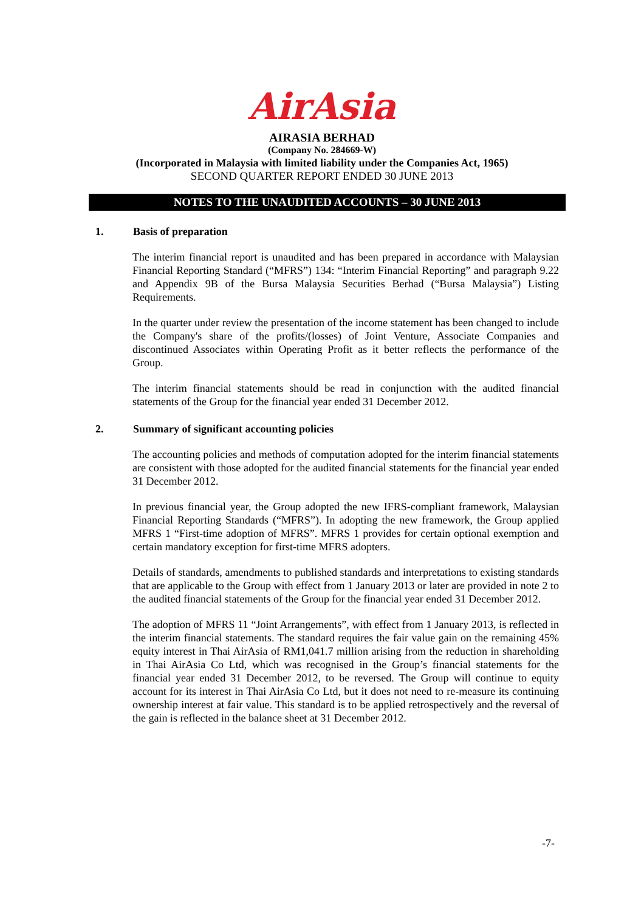AirAsia
AIRASIA BERHAD
(Company No. 284669-W)
(Incorporated in Malaysia with limited liability under the Companies Act, 1965)
SECOND QUARTER REPORT ENDED 30 JUNE 2013
NOTES TO THE UNAUDITED ACCOUNTS – 30 JUNE 2013
1. Basis of preparation
The interim financial report is unaudited and has been prepared in accordance with Malaysian Financial Reporting Standard (“MFRS”) 134: “Interim Financial Reporting” and paragraph 9.22 and Appendix 9B of the Bursa Malaysia Securities Berhad (“Bursa Malaysia”) Listing Requirements.
In the quarter under review the presentation of the income statement has been changed to include the Company's share of the profits/(losses) of Joint Venture, Associate Companies and discontinued Associates within Operating Profit as it better reflects the performance of the Group.
The interim financial statements should be read in conjunction with the audited financial statements of the Group for the financial year ended 31 December 2012.
2. Summary of significant accounting policies
The accounting policies and methods of computation adopted for the interim financial statements are consistent with those adopted for the audited financial statements for the financial year ended 31 December 2012.
In previous financial year, the Group adopted the new IFRS-compliant framework, Malaysian Financial Reporting Standards (“MFRS”). In adopting the new framework, the Group applied MFRS 1 “First-time adoption of MFRS”. MFRS 1 provides for certain optional exemption and certain mandatory exception for first-time MFRS adopters.
Details of standards, amendments to published standards and interpretations to existing standards that are applicable to the Group with effect from 1 January 2013 or later are provided in note 2 to the audited financial statements of the Group for the financial year ended 31 December 2012.
The adoption of MFRS 11 “Joint Arrangements”, with effect from 1 January 2013, is reflected in the interim financial statements. The standard requires the fair value gain on the remaining 45% equity interest in Thai AirAsia of RM1,041.7 million arising from the reduction in shareholding in Thai AirAsia Co Ltd, which was recognised in the Group’s financial statements for the financial year ended 31 December 2012, to be reversed. The Group will continue to equity account for its interest in Thai AirAsia Co Ltd, but it does not need to re-measure its continuing ownership interest at fair value. This standard is to be applied retrospectively and the reversal of the gain is reflected in the balance sheet at 31 December 2012.
-7-